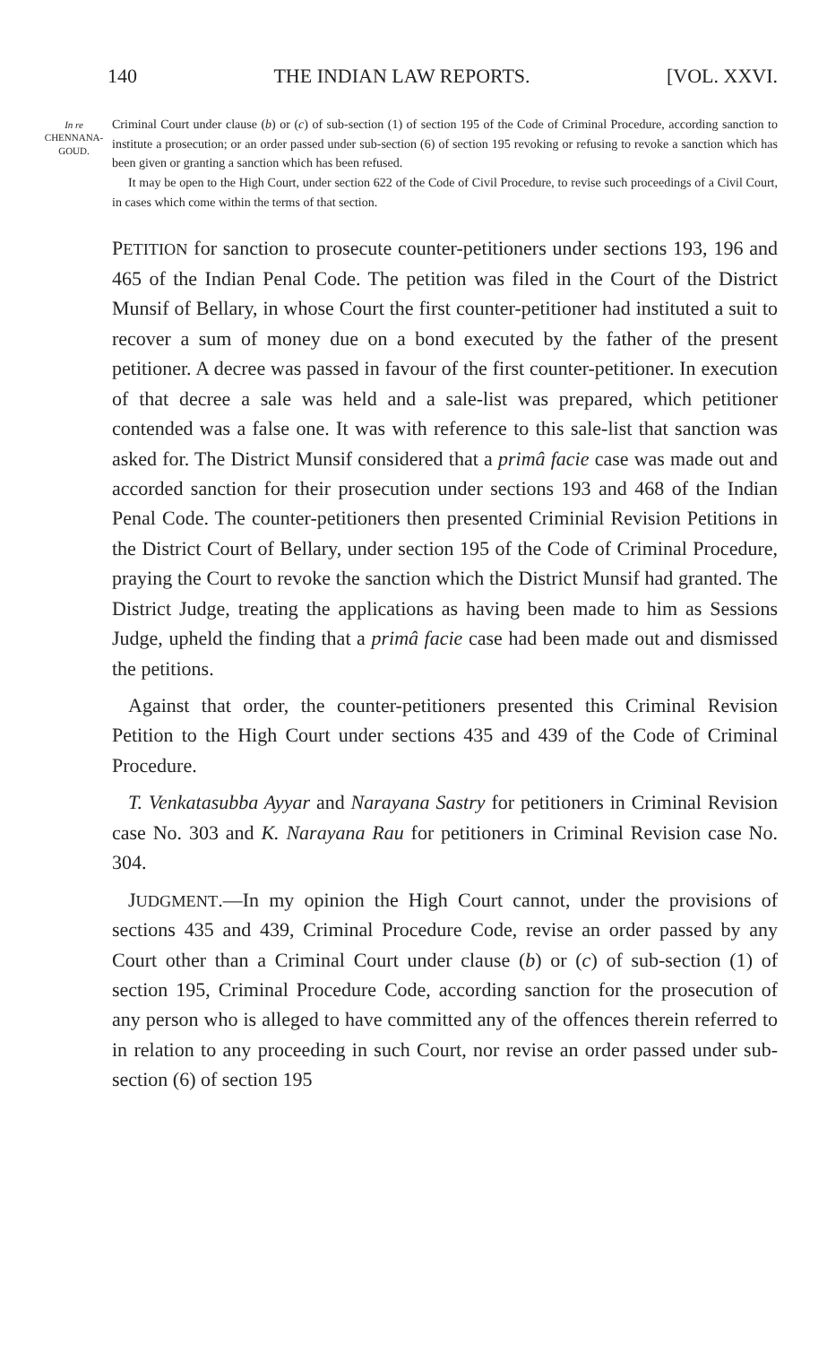140 THE INDIAN LAW REPORTS. [VOL. XXVI.
In re
CHENNANA-
GOUD.
Criminal Court under clause (b) or (c) of sub-section (1) of section 195 of the Code of Criminal Procedure, according sanction to institute a prosecution; or an order passed under sub-section (6) of section 195 revoking or refusing to revoke a sanction which has been given or granting a sanction which has been refused.
It may be open to the High Court, under section 622 of the Code of Civil Procedure, to revise such proceedings of a Civil Court, in cases which come within the terms of that section.
PETITION for sanction to prosecute counter-petitioners under sections 193, 196 and 465 of the Indian Penal Code. The petition was filed in the Court of the District Munsif of Bellary, in whose Court the first counter-petitioner had instituted a suit to recover a sum of money due on a bond executed by the father of the present petitioner. A decree was passed in favour of the first counter-petitioner. In execution of that decree a sale was held and a sale-list was prepared, which petitioner contended was a false one. It was with reference to this sale-list that sanction was asked for. The District Munsif considered that a primâ facie case was made out and accorded sanction for their prosecution under sections 193 and 468 of the Indian Penal Code. The counter-petitioners then presented Criminial Revision Petitions in the District Court of Bellary, under section 195 of the Code of Criminal Procedure, praying the Court to revoke the sanction which the District Munsif had granted. The District Judge, treating the applications as having been made to him as Sessions Judge, upheld the finding that a primâ facie case had been made out and dismissed the petitions.
Against that order, the counter-petitioners presented this Criminal Revision Petition to the High Court under sections 435 and 439 of the Code of Criminal Procedure.
T. Venkatasubba Ayyar and Narayana Sastry for petitioners in Criminal Revision case No. 303 and K. Narayana Rau for petitioners in Criminal Revision case No. 304.
JUDGMENT.—In my opinion the High Court cannot, under the provisions of sections 435 and 439, Criminal Procedure Code, revise an order passed by any Court other than a Criminal Court under clause (b) or (c) of sub-section (1) of section 195, Criminal Procedure Code, according sanction for the prosecution of any person who is alleged to have committed any of the offences therein referred to in relation to any proceeding in such Court, nor revise an order passed under sub-section (6) of section 195